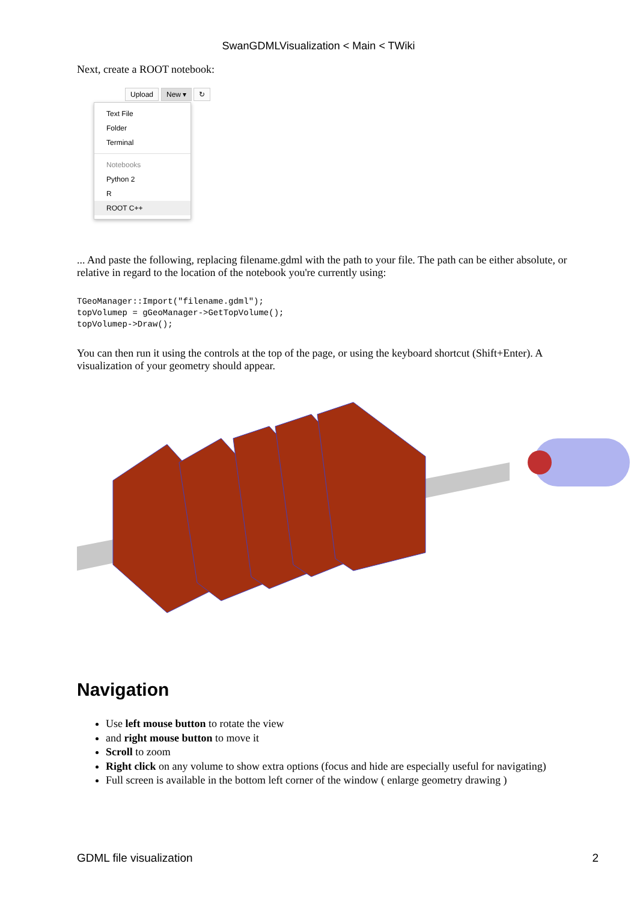SwanGDMLVisualization < Main < TWiki
Next, create a ROOT notebook:
Upload New ▾ ↻
Text File
Folder
Terminal
Notebooks
Python 2
R
ROOT C++
... And paste the following, replacing filename.gdml with the path to your file. The path can be either absolute, or relative in regard to the location of the notebook you're currently using:
TGeoManager::Import("filename.gdml");
topVolumep = gGeoManager->GetTopVolume();
topVolumep->Draw();
You can then run it using the controls at the top of the page, or using the keyboard shortcut (Shift+Enter). A visualization of your geometry should appear.
Navigation
Use left mouse button to rotate the view
and right mouse button to move it
Scroll to zoom
Right click on any volume to show extra options (focus and hide are especially useful for navigating)
Full screen is available in the bottom left corner of the window ( enlarge geometry drawing )
GDML file visualization 2